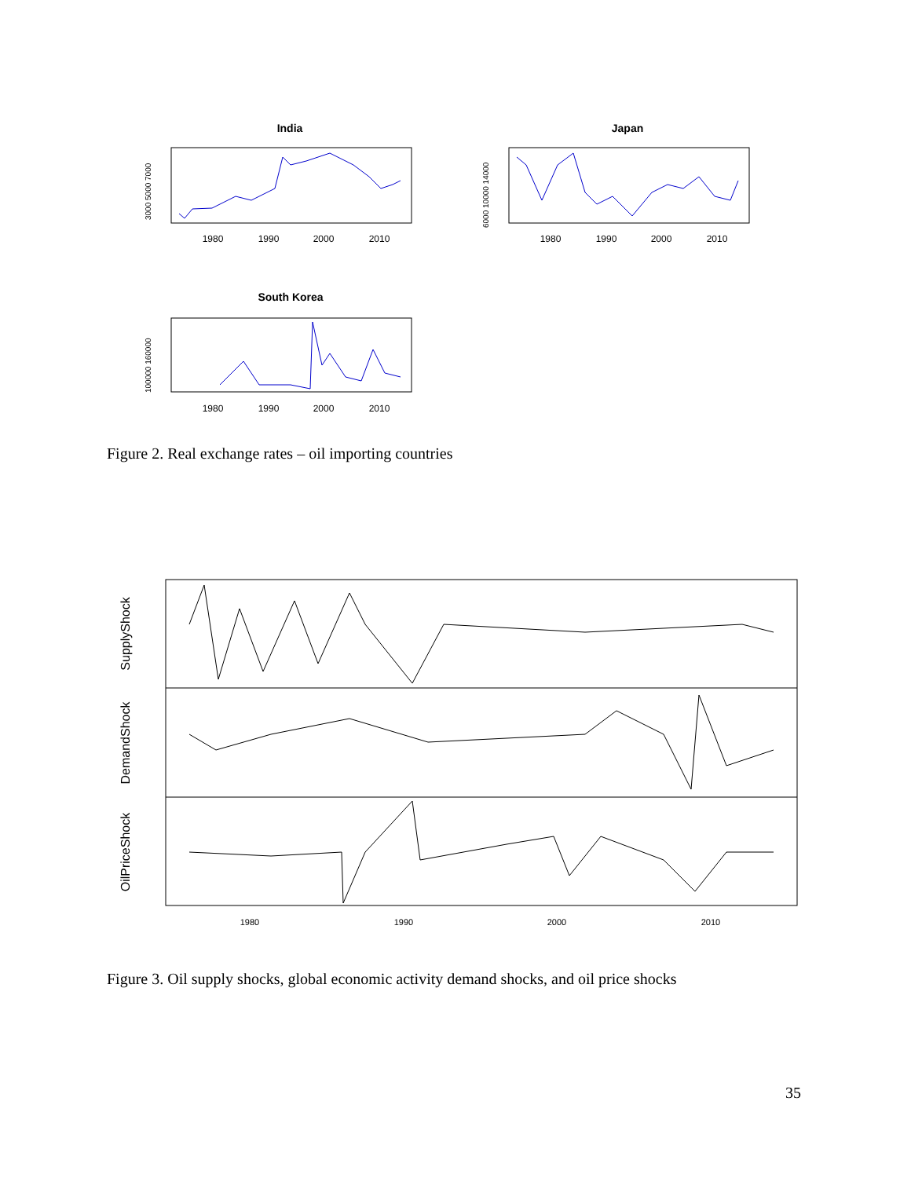India
Japan
South Korea
1980
1990
2000
2010
1980
1990
2000
2010
1980
1990
2000
2010
3000 5000 7000
6000 10000 14000
100000 160000
Figure 2. Real exchange rates – oil importing countries
SupplyShock
DemandShock
OilPriceShock
1980
1990
2000
2010
Figure 3. Oil supply shocks, global economic activity demand shocks, and oil price shocks
35